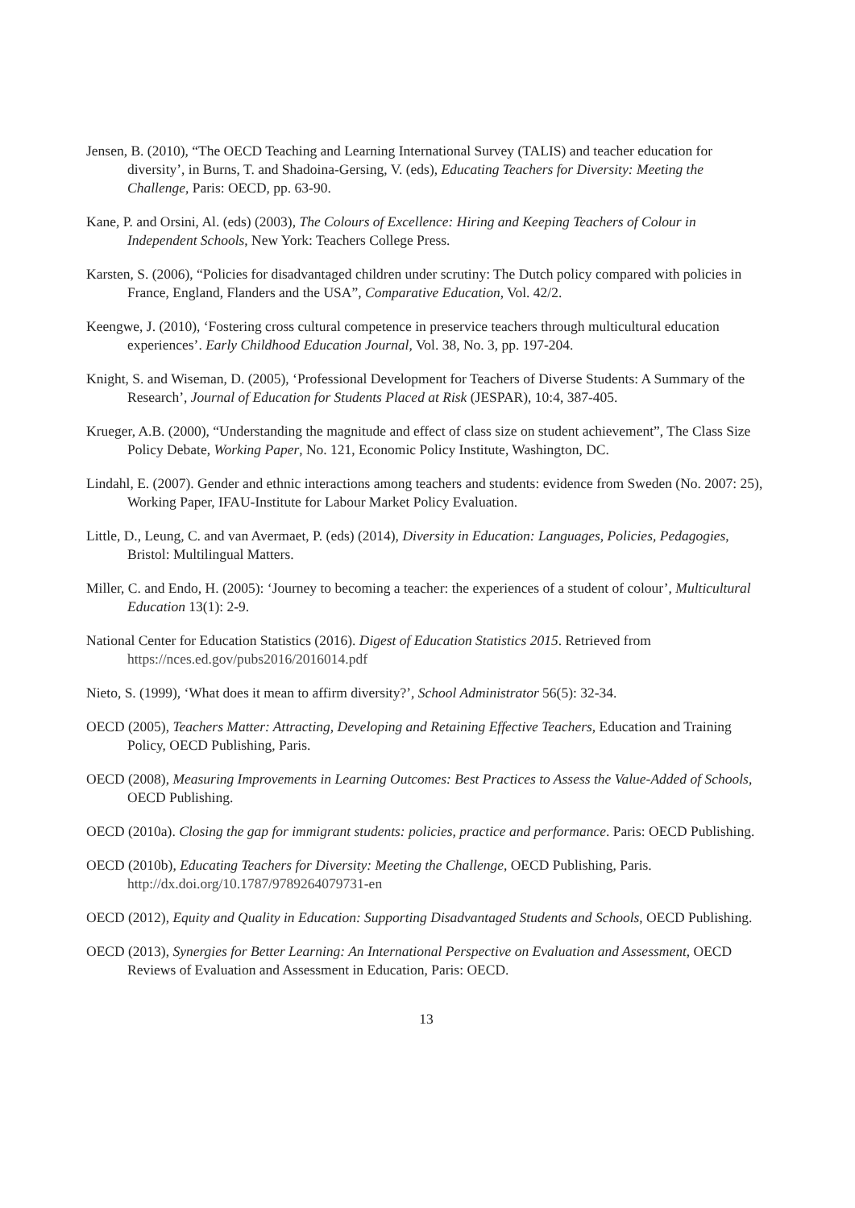Jensen, B. (2010), “The OECD Teaching and Learning International Survey (TALIS) and teacher education for diversity’, in Burns, T. and Shadoina-Gersing, V. (eds), Educating Teachers for Diversity: Meeting the Challenge, Paris: OECD, pp. 63-90.
Kane, P. and Orsini, Al. (eds) (2003), The Colours of Excellence: Hiring and Keeping Teachers of Colour in Independent Schools, New York: Teachers College Press.
Karsten, S. (2006), “Policies for disadvantaged children under scrutiny: The Dutch policy compared with policies in France, England, Flanders and the USA”, Comparative Education, Vol. 42/2.
Keengwe, J. (2010), ‘Fostering cross cultural competence in preservice teachers through multicultural education experiences’. Early Childhood Education Journal, Vol. 38, No. 3, pp. 197-204.
Knight, S. and Wiseman, D. (2005), ‘Professional Development for Teachers of Diverse Students: A Summary of the Research’, Journal of Education for Students Placed at Risk (JESPAR), 10:4, 387-405.
Krueger, A.B. (2000), “Understanding the magnitude and effect of class size on student achievement”, The Class Size Policy Debate, Working Paper, No. 121, Economic Policy Institute, Washington, DC.
Lindahl, E. (2007). Gender and ethnic interactions among teachers and students: evidence from Sweden (No. 2007: 25), Working Paper, IFAU-Institute for Labour Market Policy Evaluation.
Little, D., Leung, C. and van Avermaet, P. (eds) (2014), Diversity in Education: Languages, Policies, Pedagogies, Bristol: Multilingual Matters.
Miller, C. and Endo, H. (2005): ‘Journey to becoming a teacher: the experiences of a student of colour’, Multicultural Education 13(1): 2-9.
National Center for Education Statistics (2016). Digest of Education Statistics 2015. Retrieved from https://nces.ed.gov/pubs2016/2016014.pdf
Nieto, S. (1999), ‘What does it mean to affirm diversity?’, School Administrator 56(5): 32-34.
OECD (2005), Teachers Matter: Attracting, Developing and Retaining Effective Teachers, Education and Training Policy, OECD Publishing, Paris.
OECD (2008), Measuring Improvements in Learning Outcomes: Best Practices to Assess the Value-Added of Schools, OECD Publishing.
OECD (2010a). Closing the gap for immigrant students: policies, practice and performance. Paris: OECD Publishing.
OECD (2010b), Educating Teachers for Diversity: Meeting the Challenge, OECD Publishing, Paris. http://dx.doi.org/10.1787/9789264079731-en
OECD (2012), Equity and Quality in Education: Supporting Disadvantaged Students and Schools, OECD Publishing.
OECD (2013), Synergies for Better Learning: An International Perspective on Evaluation and Assessment, OECD Reviews of Evaluation and Assessment in Education, Paris: OECD.
13